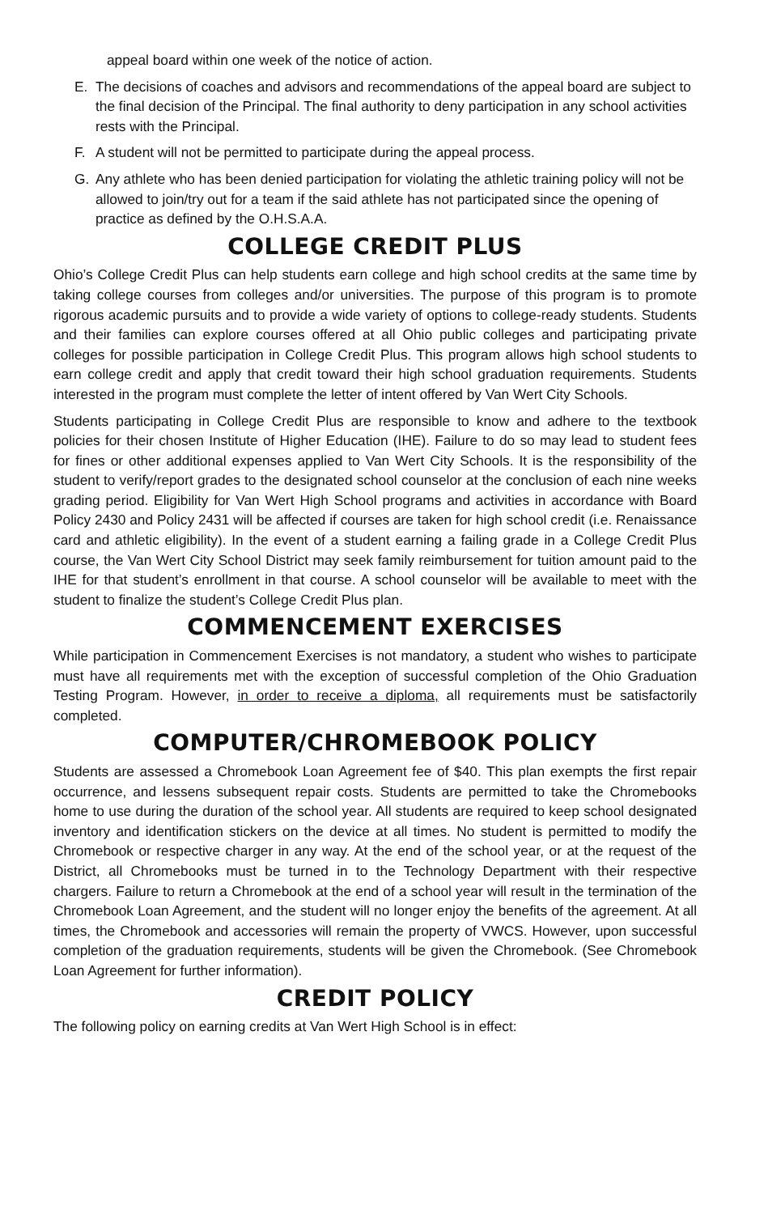appeal board within one week of the notice of action.
E. The decisions of coaches and advisors and recommendations of the appeal board are subject to the final decision of the Principal. The final authority to deny participation in any school activities rests with the Principal.
F. A student will not be permitted to participate during the appeal process.
G. Any athlete who has been denied participation for violating the athletic training policy will not be allowed to join/try out for a team if the said athlete has not participated since the opening of practice as defined by the O.H.S.A.A.
COLLEGE CREDIT PLUS
Ohio’s College Credit Plus can help students earn college and high school credits at the same time by taking college courses from colleges and/or universities. The purpose of this program is to promote rigorous academic pursuits and to provide a wide variety of options to college-ready students. Students and their families can explore courses offered at all Ohio public colleges and participating private colleges for possible participation in College Credit Plus. This program allows high school students to earn college credit and apply that credit toward their high school graduation requirements. Students interested in the program must complete the letter of intent offered by Van Wert City Schools.
Students participating in College Credit Plus are responsible to know and adhere to the textbook policies for their chosen Institute of Higher Education (IHE). Failure to do so may lead to student fees for fines or other additional expenses applied to Van Wert City Schools. It is the responsibility of the student to verify/report grades to the designated school counselor at the conclusion of each nine weeks grading period. Eligibility for Van Wert High School programs and activities in accordance with Board Policy 2430 and Policy 2431 will be affected if courses are taken for high school credit (i.e. Renaissance card and athletic eligibility). In the event of a student earning a failing grade in a College Credit Plus course, the Van Wert City School District may seek family reimbursement for tuition amount paid to the IHE for that student’s enrollment in that course. A school counselor will be available to meet with the student to finalize the student’s College Credit Plus plan.
COMMENCEMENT EXERCISES
While participation in Commencement Exercises is not mandatory, a student who wishes to participate must have all requirements met with the exception of successful completion of the Ohio Graduation Testing Program. However, in order to receive a diploma, all requirements must be satisfactorily completed.
COMPUTER/CHROMEBOOK POLICY
Students are assessed a Chromebook Loan Agreement fee of $40. This plan exempts the first repair occurrence, and lessens subsequent repair costs. Students are permitted to take the Chromebooks home to use during the duration of the school year. All students are required to keep school designated inventory and identification stickers on the device at all times. No student is permitted to modify the Chromebook or respective charger in any way. At the end of the school year, or at the request of the District, all Chromebooks must be turned in to the Technology Department with their respective chargers. Failure to return a Chromebook at the end of a school year will result in the termination of the Chromebook Loan Agreement, and the student will no longer enjoy the benefits of the agreement. At all times, the Chromebook and accessories will remain the property of VWCS. However, upon successful completion of the graduation requirements, students will be given the Chromebook. (See Chromebook Loan Agreement for further information).
CREDIT POLICY
The following policy on earning credits at Van Wert High School is in effect: